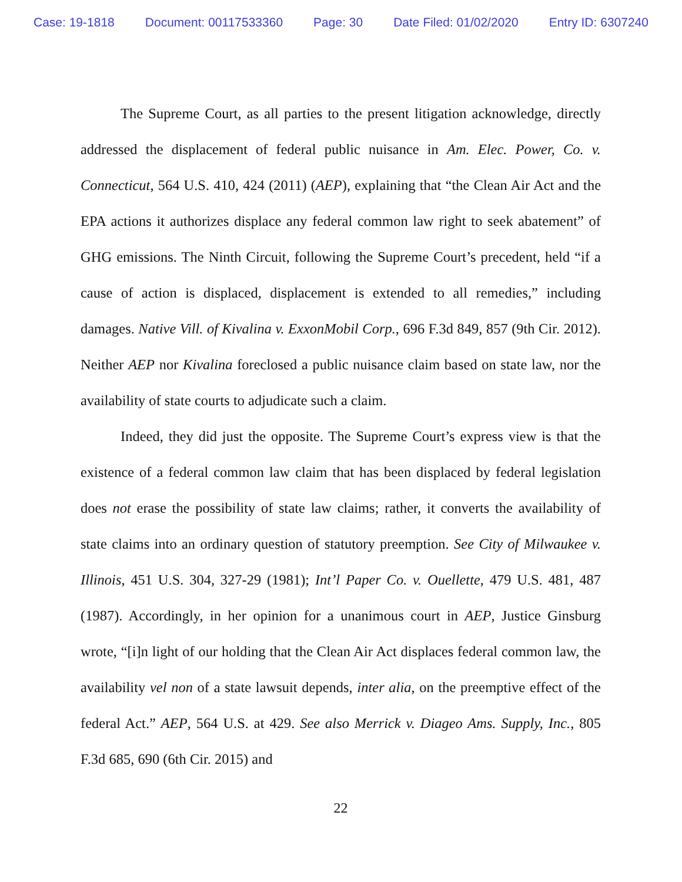Case: 19-1818 Document: 00117533360 Page: 30 Date Filed: 01/02/2020 Entry ID: 6307240
The Supreme Court, as all parties to the present litigation acknowledge, directly addressed the displacement of federal public nuisance in Am. Elec. Power, Co. v. Connecticut, 564 U.S. 410, 424 (2011) (AEP), explaining that “the Clean Air Act and the EPA actions it authorizes displace any federal common law right to seek abatement” of GHG emissions. The Ninth Circuit, following the Supreme Court’s precedent, held “if a cause of action is displaced, displacement is extended to all remedies,” including damages. Native Vill. of Kivalina v. ExxonMobil Corp., 696 F.3d 849, 857 (9th Cir. 2012). Neither AEP nor Kivalina foreclosed a public nuisance claim based on state law, nor the availability of state courts to adjudicate such a claim.
Indeed, they did just the opposite. The Supreme Court’s express view is that the existence of a federal common law claim that has been displaced by federal legislation does not erase the possibility of state law claims; rather, it converts the availability of state claims into an ordinary question of statutory preemption. See City of Milwaukee v. Illinois, 451 U.S. 304, 327-29 (1981); Int’l Paper Co. v. Ouellette, 479 U.S. 481, 487 (1987). Accordingly, in her opinion for a unanimous court in AEP, Justice Ginsburg wrote, “[i]n light of our holding that the Clean Air Act displaces federal common law, the availability vel non of a state lawsuit depends, inter alia, on the preemptive effect of the federal Act.” AEP, 564 U.S. at 429. See also Merrick v. Diageo Ams. Supply, Inc., 805 F.3d 685, 690 (6th Cir. 2015) and
22